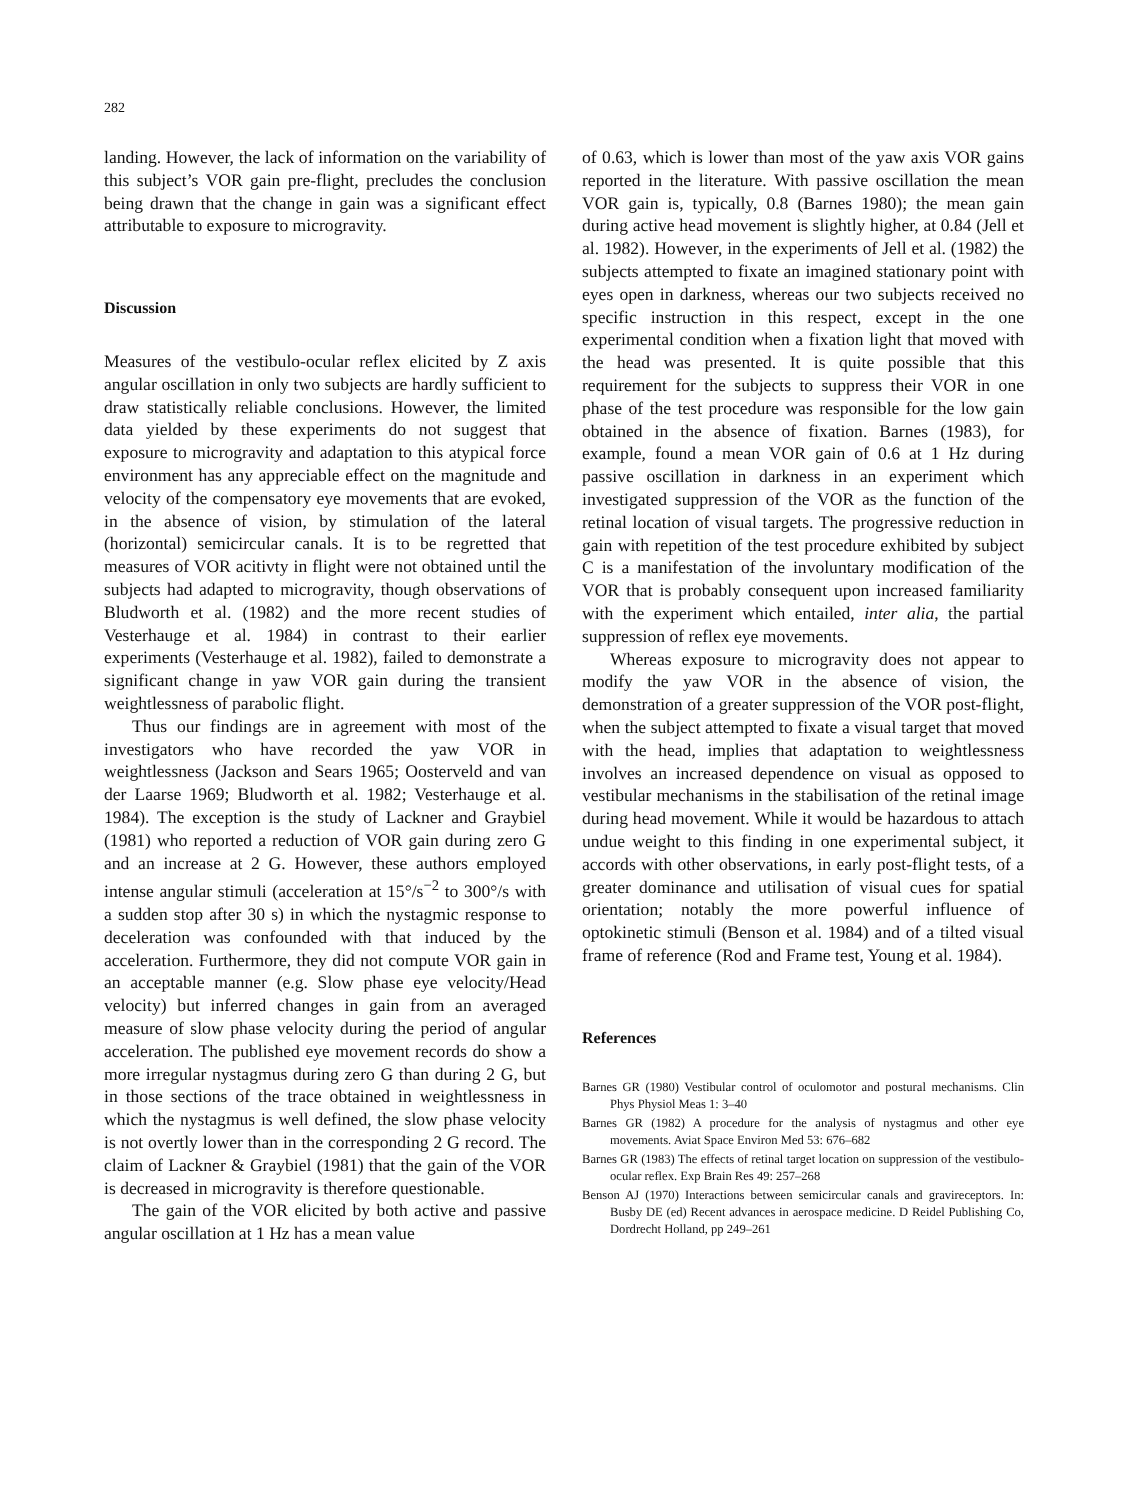282
landing. However, the lack of information on the variability of this subject’s VOR gain pre-flight, precludes the conclusion being drawn that the change in gain was a significant effect attributable to exposure to microgravity.
Discussion
Measures of the vestibulo-ocular reflex elicited by Z axis angular oscillation in only two subjects are hardly sufficient to draw statistically reliable conclusions. However, the limited data yielded by these experiments do not suggest that exposure to microgravity and adaptation to this atypical force environment has any appreciable effect on the magnitude and velocity of the compensatory eye movements that are evoked, in the absence of vision, by stimulation of the lateral (horizontal) semicircular canals. It is to be regretted that measures of VOR acitivty in flight were not obtained until the subjects had adapted to microgravity, though observations of Bludworth et al. (1982) and the more recent studies of Vesterhauge et al. 1984) in contrast to their earlier experiments (Vesterhauge et al. 1982), failed to demonstrate a significant change in yaw VOR gain during the transient weightlessness of parabolic flight.
Thus our findings are in agreement with most of the investigators who have recorded the yaw VOR in weightlessness (Jackson and Sears 1965; Oosterveld and van der Laarse 1969; Bludworth et al. 1982; Vesterhauge et al. 1984). The exception is the study of Lackner and Graybiel (1981) who reported a reduction of VOR gain during zero G and an increase at 2 G. However, these authors employed intense angular stimuli (acceleration at 15°/s<sup>−2</sup> to 300°/s with a sudden stop after 30 s) in which the nystagmic response to deceleration was confounded with that induced by the acceleration. Furthermore, they did not compute VOR gain in an acceptable manner (e.g. Slow phase eye velocity/Head velocity) but inferred changes in gain from an averaged measure of slow phase velocity during the period of angular acceleration. The published eye movement records do show a more irregular nystagmus during zero G than during 2 G, but in those sections of the trace obtained in weightlessness in which the nystagmus is well defined, the slow phase velocity is not overtly lower than in the corresponding 2 G record. The claim of Lackner & Graybiel (1981) that the gain of the VOR is decreased in microgravity is therefore questionable.
The gain of the VOR elicited by both active and passive angular oscillation at 1 Hz has a mean value
of 0.63, which is lower than most of the yaw axis VOR gains reported in the literature. With passive oscillation the mean VOR gain is, typically, 0.8 (Barnes 1980); the mean gain during active head movement is slightly higher, at 0.84 (Jell et al. 1982). However, in the experiments of Jell et al. (1982) the subjects attempted to fixate an imagined stationary point with eyes open in darkness, whereas our two subjects received no specific instruction in this respect, except in the one experimental condition when a fixation light that moved with the head was presented. It is quite possible that this requirement for the subjects to suppress their VOR in one phase of the test procedure was responsible for the low gain obtained in the absence of fixation. Barnes (1983), for example, found a mean VOR gain of 0.6 at 1 Hz during passive oscillation in darkness in an experiment which investigated suppression of the VOR as the function of the retinal location of visual targets. The progressive reduction in gain with repetition of the test procedure exhibited by subject C is a manifestation of the involuntary modification of the VOR that is probably consequent upon increased familiarity with the experiment which entailed, inter alia, the partial suppression of reflex eye movements.
Whereas exposure to microgravity does not appear to modify the yaw VOR in the absence of vision, the demonstration of a greater suppression of the VOR post-flight, when the subject attempted to fixate a visual target that moved with the head, implies that adaptation to weightlessness involves an increased dependence on visual as opposed to vestibular mechanisms in the stabilisation of the retinal image during head movement. While it would be hazardous to attach undue weight to this finding in one experimental subject, it accords with other observations, in early post-flight tests, of a greater dominance and utilisation of visual cues for spatial orientation; notably the more powerful influence of optokinetic stimuli (Benson et al. 1984) and of a tilted visual frame of reference (Rod and Frame test, Young et al. 1984).
References
Barnes GR (1980) Vestibular control of oculomotor and postural mechanisms. Clin Phys Physiol Meas 1: 3–40
Barnes GR (1982) A procedure for the analysis of nystagmus and other eye movements. Aviat Space Environ Med 53: 676–682
Barnes GR (1983) The effects of retinal target location on suppression of the vestibulo-ocular reflex. Exp Brain Res 49: 257–268
Benson AJ (1970) Interactions between semicircular canals and gravireceptors. In: Busby DE (ed) Recent advances in aerospace medicine. D Reidel Publishing Co, Dordrecht Holland, pp 249–261